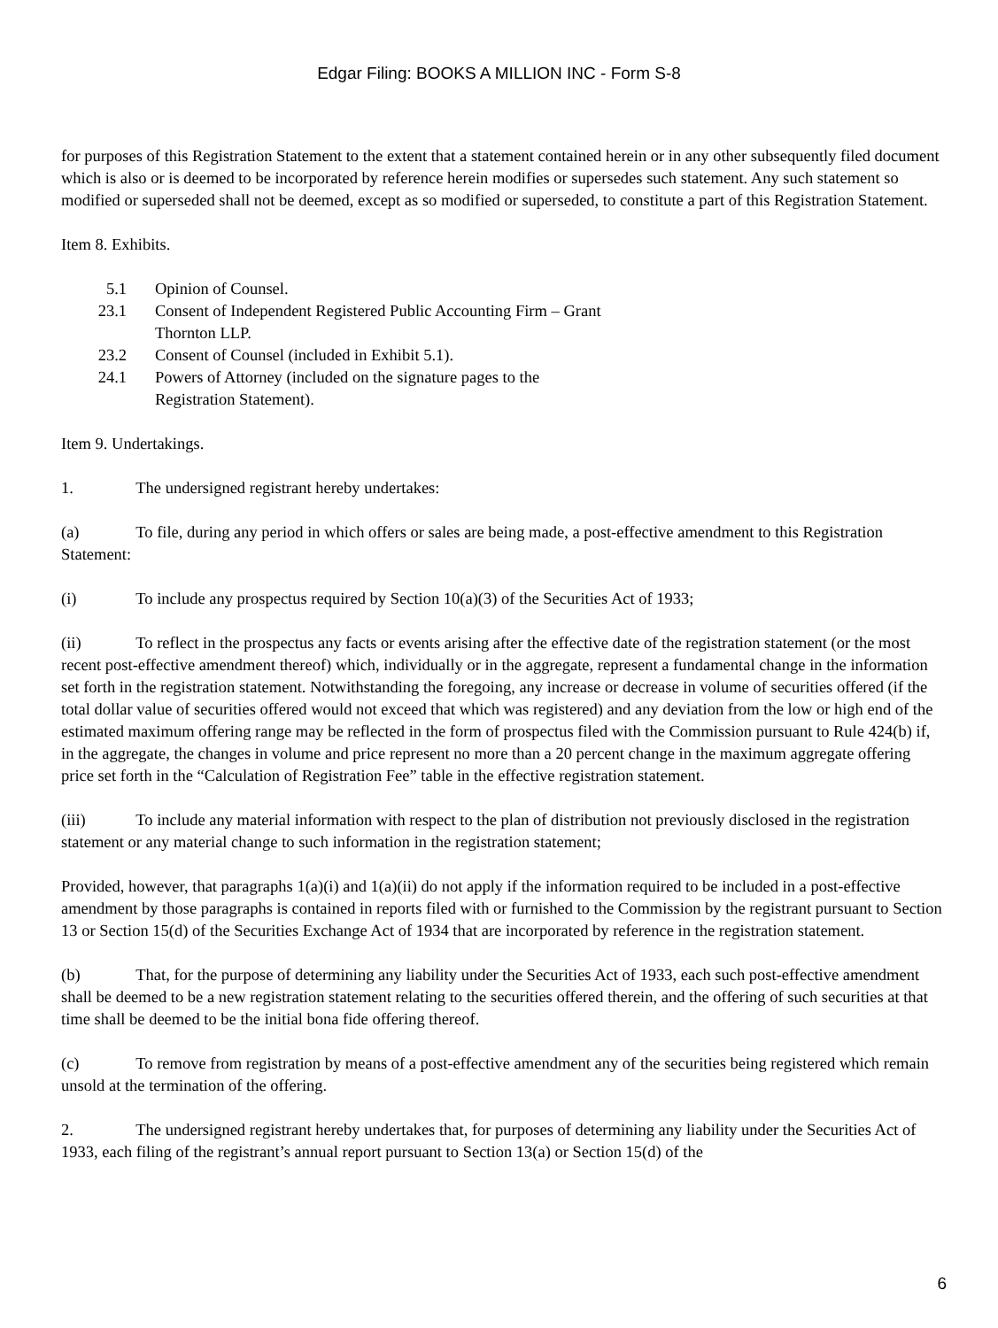Edgar Filing: BOOKS A MILLION INC - Form S-8
for purposes of this Registration Statement to the extent that a statement contained herein or in any other subsequently filed document which is also or is deemed to be incorporated by reference herein modifies or supersedes such statement. Any such statement so modified or superseded shall not be deemed, except as so modified or superseded, to constitute a part of this Registration Statement.
Item 8. Exhibits.
| 5.1 | Opinion of Counsel. |
| 23.1 | Consent of Independent Registered Public Accounting Firm – Grant Thornton LLP. |
| 23.2 | Consent of Counsel (included in Exhibit 5.1). |
| 24.1 | Powers of Attorney (included on the signature pages to the Registration Statement). |
Item 9. Undertakings.
1. The undersigned registrant hereby undertakes:
(a) To file, during any period in which offers or sales are being made, a post-effective amendment to this Registration Statement:
(i) To include any prospectus required by Section 10(a)(3) of the Securities Act of 1933;
(ii) To reflect in the prospectus any facts or events arising after the effective date of the registration statement (or the most recent post-effective amendment thereof) which, individually or in the aggregate, represent a fundamental change in the information set forth in the registration statement. Notwithstanding the foregoing, any increase or decrease in volume of securities offered (if the total dollar value of securities offered would not exceed that which was registered) and any deviation from the low or high end of the estimated maximum offering range may be reflected in the form of prospectus filed with the Commission pursuant to Rule 424(b) if, in the aggregate, the changes in volume and price represent no more than a 20 percent change in the maximum aggregate offering price set forth in the “Calculation of Registration Fee” table in the effective registration statement.
(iii) To include any material information with respect to the plan of distribution not previously disclosed in the registration statement or any material change to such information in the registration statement;
Provided, however, that paragraphs 1(a)(i) and 1(a)(ii) do not apply if the information required to be included in a post-effective amendment by those paragraphs is contained in reports filed with or furnished to the Commission by the registrant pursuant to Section 13 or Section 15(d) of the Securities Exchange Act of 1934 that are incorporated by reference in the registration statement.
(b) That, for the purpose of determining any liability under the Securities Act of 1933, each such post-effective amendment shall be deemed to be a new registration statement relating to the securities offered therein, and the offering of such securities at that time shall be deemed to be the initial bona fide offering thereof.
(c) To remove from registration by means of a post-effective amendment any of the securities being registered which remain unsold at the termination of the offering.
2. The undersigned registrant hereby undertakes that, for purposes of determining any liability under the Securities Act of 1933, each filing of the registrant’s annual report pursuant to Section 13(a) or Section 15(d) of the
6